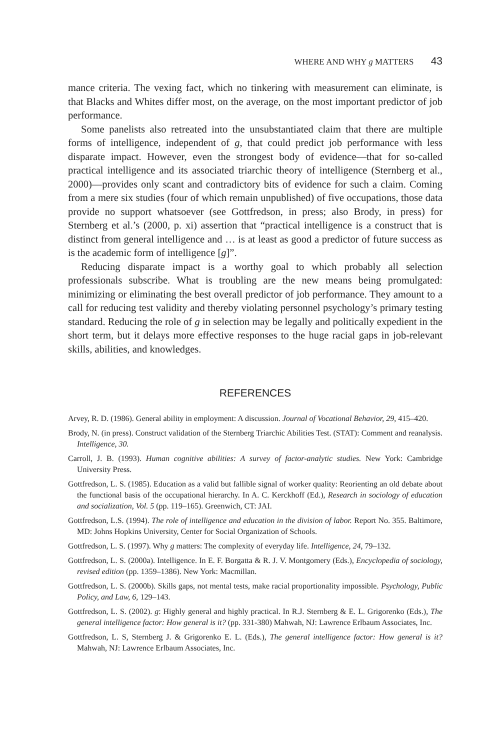WHERE AND WHY g MATTERS 43
mance criteria. The vexing fact, which no tinkering with measurement can eliminate, is that Blacks and Whites differ most, on the average, on the most important predictor of job performance.
Some panelists also retreated into the unsubstantiated claim that there are multiple forms of intelligence, independent of g, that could predict job performance with less disparate impact. However, even the strongest body of evidence—that for so-called practical intelligence and its associated triarchic theory of intelligence (Sternberg et al., 2000)—provides only scant and contradictory bits of evidence for such a claim. Coming from a mere six studies (four of which remain unpublished) of five occupations, those data provide no support whatsoever (see Gottfredson, in press; also Brody, in press) for Sternberg et al.’s (2000, p. xi) assertion that “practical intelligence is a construct that is distinct from general intelligence and … is at least as good a predictor of future success as is the academic form of intelligence [g]”.
Reducing disparate impact is a worthy goal to which probably all selection professionals subscribe. What is troubling are the new means being promulgated: minimizing or eliminating the best overall predictor of job performance. They amount to a call for reducing test validity and thereby violating personnel psychology’s primary testing standard. Reducing the role of g in selection may be legally and politically expedient in the short term, but it delays more effective responses to the huge racial gaps in job-relevant skills, abilities, and knowledges.
REFERENCES
Arvey, R. D. (1986). General ability in employment: A discussion. Journal of Vocational Behavior, 29, 415–420.
Brody, N. (in press). Construct validation of the Sternberg Triarchic Abilities Test. (STAT): Comment and reanalysis. Intelligence, 30.
Carroll, J. B. (1993). Human cognitive abilities: A survey of factor-analytic studies. New York: Cambridge University Press.
Gottfredson, L. S. (1985). Education as a valid but fallible signal of worker quality: Reorienting an old debate about the functional basis of the occupational hierarchy. In A. C. Kerckhoff (Ed.), Research in sociology of education and socialization, Vol. 5 (pp. 119–165). Greenwich, CT: JAI.
Gottfredson, L.S. (1994). The role of intelligence and education in the division of labor. Report No. 355. Baltimore, MD: Johns Hopkins University, Center for Social Organization of Schools.
Gottfredson, L. S. (1997). Why g matters: The complexity of everyday life. Intelligence, 24, 79–132.
Gottfredson, L. S. (2000a). Intelligence. In E. F. Borgatta & R. J. V. Montgomery (Eds.), Encyclopedia of sociology, revised edition (pp. 1359–1386). New York: Macmillan.
Gottfredson, L. S. (2000b). Skills gaps, not mental tests, make racial proportionality impossible. Psychology, Public Policy, and Law, 6, 129–143.
Gottfredson, L. S. (2002). g: Highly general and highly practical. In R.J. Sternberg & E. L. Grigorenko (Eds.), The general intelligence factor: How general is it? (pp. 331-380) Mahwah, NJ: Lawrence Erlbaum Associates, Inc.
Gottfredson, L. S, Sternberg J. & Grigorenko E. L. (Eds.), The general intelligence factor: How general is it? Mahwah, NJ: Lawrence Erlbaum Associates, Inc.